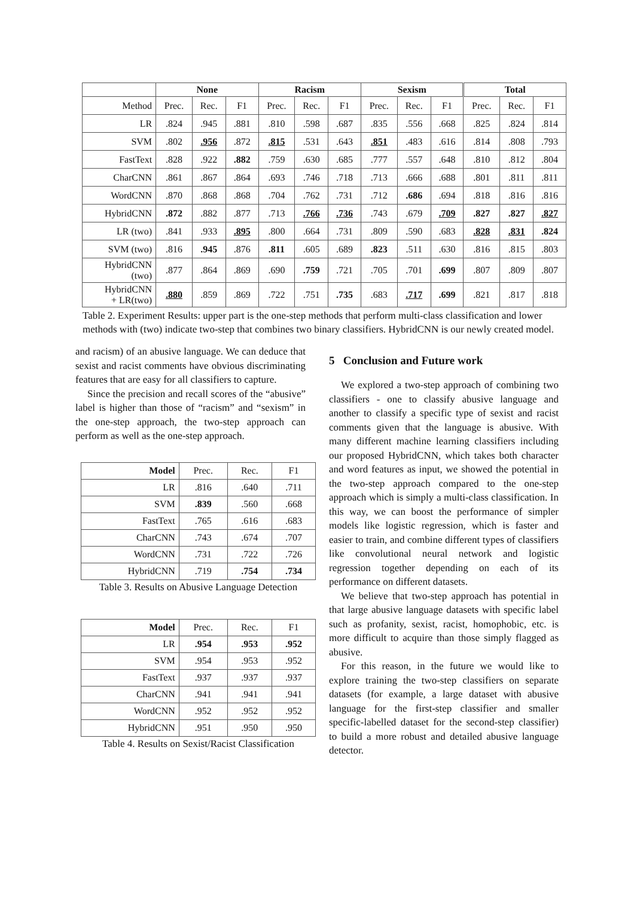| | None | | | Racism | | | Sexism | | | Total | | |
| --- | --- | --- | --- | --- | --- | --- | --- | --- | --- | --- | --- | --- |
| Method | Prec. | Rec. | F1 | Prec. | Rec. | F1 | Prec. | Rec. | F1 | Prec. | Rec. | F1 |
| LR | .824 | .945 | .881 | .810 | .598 | .687 | .835 | .556 | .668 | .825 | .824 | .814 |
| SVM | .802 | .956 | .872 | .815 | .531 | .643 | .851 | .483 | .616 | .814 | .808 | .793 |
| FastText | .828 | .922 | .882 | .759 | .630 | .685 | .777 | .557 | .648 | .810 | .812 | .804 |
| CharCNN | .861 | .867 | .864 | .693 | .746 | .718 | .713 | .666 | .688 | .801 | .811 | .811 |
| WordCNN | .870 | .868 | .868 | .704 | .762 | .731 | .712 | .686 | .694 | .818 | .816 | .816 |
| HybridCNN | .872 | .882 | .877 | .713 | .766 | .736 | .743 | .679 | .709 | .827 | .827 | .827 |
| LR (two) | .841 | .933 | .895 | .800 | .664 | .731 | .809 | .590 | .683 | .828 | .831 | .824 |
| SVM (two) | .816 | .945 | .876 | .811 | .605 | .689 | .823 | .511 | .630 | .816 | .815 | .803 |
| HybridCNN (two) | .877 | .864 | .869 | .690 | .759 | .721 | .705 | .701 | .699 | .807 | .809 | .807 |
| HybridCNN + LR(two) | .880 | .859 | .869 | .722 | .751 | .735 | .683 | .717 | .699 | .821 | .817 | .818 |
Table 2. Experiment Results: upper part is the one-step methods that perform multi-class classification and lower methods with (two) indicate two-step that combines two binary classifiers. HybridCNN is our newly created model.
and racism) of an abusive language. We can deduce that sexist and racist comments have obvious discriminating features that are easy for all classifiers to capture.
Since the precision and recall scores of the “abusive” label is higher than those of “racism” and “sexism” in the one-step approach, the two-step approach can perform as well as the one-step approach.
| Model | Prec. | Rec. | F1 |
| LR | .816 | .640 | .711 |
| SVM | .839 | .560 | .668 |
| FastText | .765 | .616 | .683 |
| CharCNN | .743 | .674 | .707 |
| WordCNN | .731 | .722 | .726 |
| HybridCNN | .719 | .754 | .734 |
Table 3. Results on Abusive Language Detection
| Model | Prec. | Rec. | F1 |
| LR | .954 | .953 | .952 |
| SVM | .954 | .953 | .952 |
| FastText | .937 | .937 | .937 |
| CharCNN | .941 | .941 | .941 |
| WordCNN | .952 | .952 | .952 |
| HybridCNN | .951 | .950 | .950 |
Table 4. Results on Sexist/Racist Classification
5 Conclusion and Future work
We explored a two-step approach of combining two classifiers - one to classify abusive language and another to classify a specific type of sexist and racist comments given that the language is abusive. With many different machine learning classifiers including our proposed HybridCNN, which takes both character and word features as input, we showed the potential in the two-step approach compared to the one-step approach which is simply a multi-class classification. In this way, we can boost the performance of simpler models like logistic regression, which is faster and easier to train, and combine different types of classifiers like convolutional neural network and logistic regression together depending on each of its performance on different datasets.
We believe that two-step approach has potential in that large abusive language datasets with specific label such as profanity, sexist, racist, homophobic, etc. is more difficult to acquire than those simply flagged as abusive.
For this reason, in the future we would like to explore training the two-step classifiers on separate datasets (for example, a large dataset with abusive language for the first-step classifier and smaller specific-labelled dataset for the second-step classifier) to build a more robust and detailed abusive language detector.